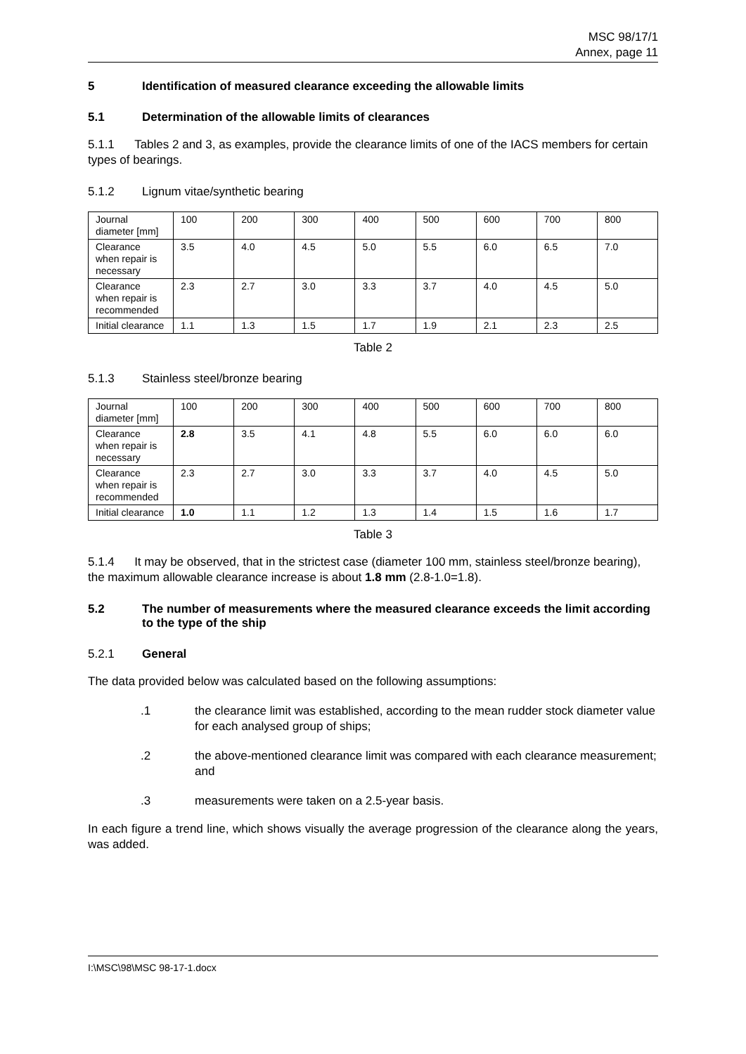MSC 98/17/1
Annex, page 11
5 Identification of measured clearance exceeding the allowable limits
5.1 Determination of the allowable limits of clearances
5.1.1 Tables 2 and 3, as examples, provide the clearance limits of one of the IACS members for certain types of bearings.
5.1.2 Lignum vitae/synthetic bearing
| Journal diameter [mm] | 100 | 200 | 300 | 400 | 500 | 600 | 700 | 800 |
| Clearance when repair is necessary | 3.5 | 4.0 | 4.5 | 5.0 | 5.5 | 6.0 | 6.5 | 7.0 |
| Clearance when repair is recommended | 2.3 | 2.7 | 3.0 | 3.3 | 3.7 | 4.0 | 4.5 | 5.0 |
| Initial clearance | 1.1 | 1.3 | 1.5 | 1.7 | 1.9 | 2.1 | 2.3 | 2.5 |
Table 2
5.1.3 Stainless steel/bronze bearing
| Journal diameter [mm] | 100 | 200 | 300 | 400 | 500 | 600 | 700 | 800 |
| Clearance when repair is necessary | 2.8 | 3.5 | 4.1 | 4.8 | 5.5 | 6.0 | 6.0 | 6.0 |
| Clearance when repair is recommended | 2.3 | 2.7 | 3.0 | 3.3 | 3.7 | 4.0 | 4.5 | 5.0 |
| Initial clearance | 1.0 | 1.1 | 1.2 | 1.3 | 1.4 | 1.5 | 1.6 | 1.7 |
Table 3
5.1.4 It may be observed, that in the strictest case (diameter 100 mm, stainless steel/bronze bearing), the maximum allowable clearance increase is about 1.8 mm (2.8-1.0=1.8).
5.2 The number of measurements where the measured clearance exceeds the limit according to the type of the ship
5.2.1 General
The data provided below was calculated based on the following assumptions:
.1 the clearance limit was established, according to the mean rudder stock diameter value for each analysed group of ships;
.2 the above-mentioned clearance limit was compared with each clearance measurement; and
.3 measurements were taken on a 2.5-year basis.
In each figure a trend line, which shows visually the average progression of the clearance along the years, was added.
I:\MSC\98\MSC 98-17-1.docx